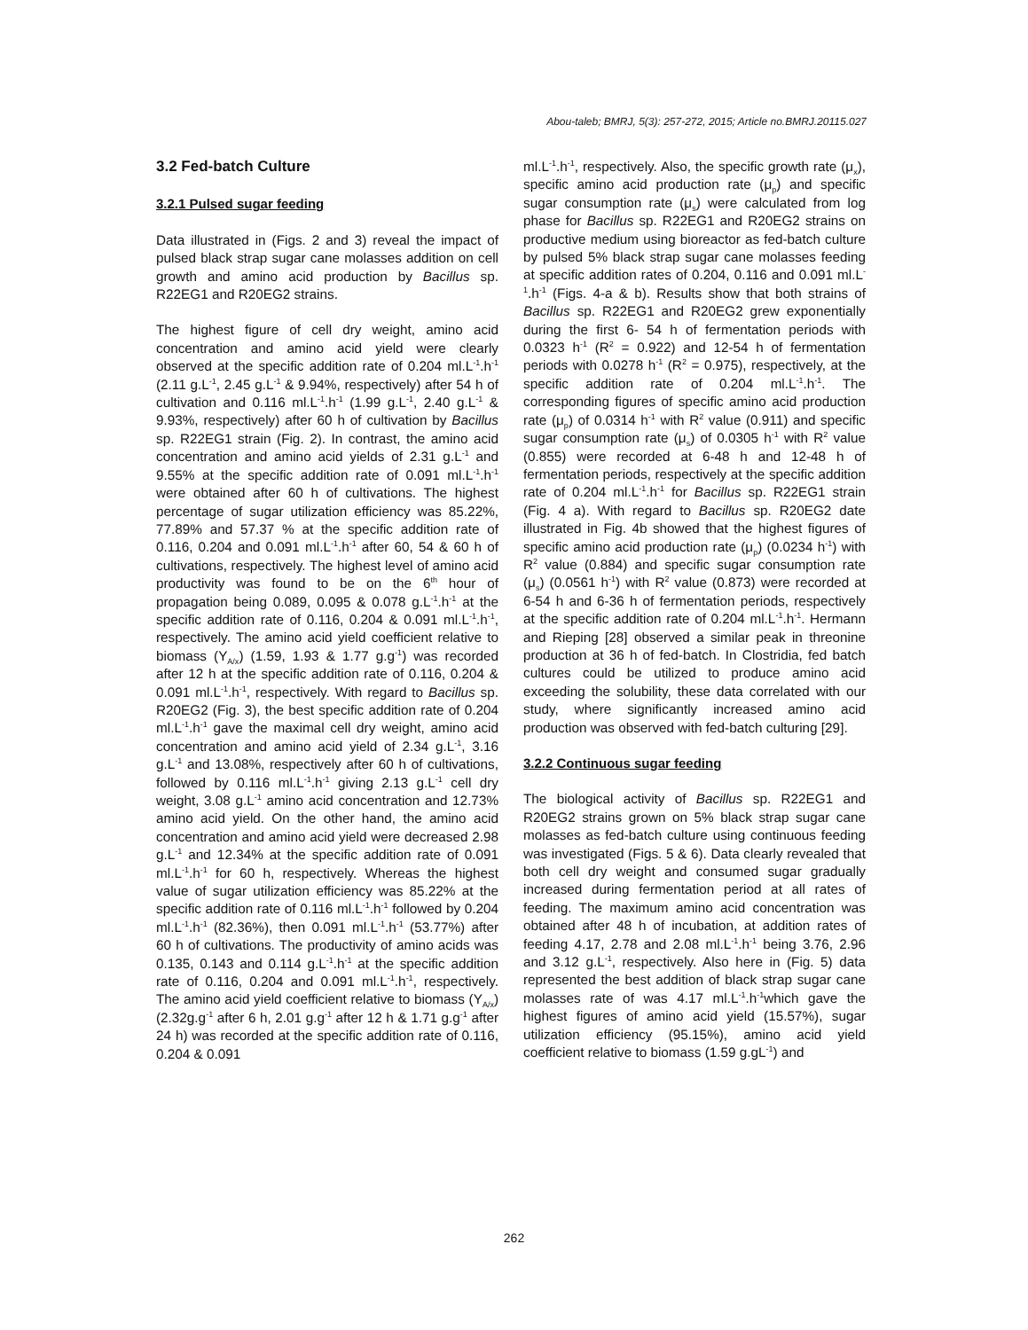Abou-taleb; BMRJ, 5(3): 257-272, 2015; Article no.BMRJ.20115.027
3.2 Fed-batch Culture
3.2.1 Pulsed sugar feeding
Data illustrated in (Figs. 2 and 3) reveal the impact of pulsed black strap sugar cane molasses addition on cell growth and amino acid production by Bacillus sp. R22EG1 and R20EG2 strains.
The highest figure of cell dry weight, amino acid concentration and amino acid yield were clearly observed at the specific addition rate of 0.204 ml.L<sup>-1</sup>.h<sup>-1</sup> (2.11 g.L<sup>-1</sup>, 2.45 g.L<sup>-1</sup> & 9.94%, respectively) after 54 h of cultivation and 0.116 ml.L<sup>-1</sup>.h<sup>-1</sup> (1.99 g.L<sup>-1</sup>, 2.40 g.L<sup>-1</sup> & 9.93%, respectively) after 60 h of cultivation by Bacillus sp. R22EG1 strain (Fig. 2). In contrast, the amino acid concentration and amino acid yields of 2.31 g.L<sup>-1</sup> and 9.55% at the specific addition rate of 0.091 ml.L<sup>-1</sup>.h<sup>-1</sup> were obtained after 60 h of cultivations. The highest percentage of sugar utilization efficiency was 85.22%, 77.89% and 57.37 % at the specific addition rate of 0.116, 0.204 and 0.091 ml.L<sup>-1</sup>.h<sup>-1</sup> after 60, 54 & 60 h of cultivations, respectively. The highest level of amino acid productivity was found to be on the 6<sup>th</sup> hour of propagation being 0.089, 0.095 & 0.078 g.L<sup>-1</sup>.h<sup>-1</sup> at the specific addition rate of 0.116, 0.204 & 0.091 ml.L<sup>-1</sup>.h<sup>-1</sup>, respectively. The amino acid yield coefficient relative to biomass (Y<sub>A/x</sub>) (1.59, 1.93 & 1.77 g.g<sup>-1</sup>) was recorded after 12 h at the specific addition rate of 0.116, 0.204 & 0.091 ml.L<sup>-1</sup>.h<sup>-1</sup>, respectively. With regard to Bacillus sp. R20EG2 (Fig. 3), the best specific addition rate of 0.204 ml.L<sup>-1</sup>.h<sup>-1</sup> gave the maximal cell dry weight, amino acid concentration and amino acid yield of 2.34 g.L<sup>-1</sup>, 3.16 g.L<sup>-1</sup> and 13.08%, respectively after 60 h of cultivations, followed by 0.116 ml.L<sup>-1</sup>.h<sup>-1</sup> giving 2.13 g.L<sup>-1</sup> cell dry weight, 3.08 g.L<sup>-1</sup> amino acid concentration and 12.73% amino acid yield. On the other hand, the amino acid concentration and amino acid yield were decreased 2.98 g.L<sup>-1</sup> and 12.34% at the specific addition rate of 0.091 ml.L<sup>-1</sup>.h<sup>-1</sup> for 60 h, respectively. Whereas the highest value of sugar utilization efficiency was 85.22% at the specific addition rate of 0.116 ml.L<sup>-1</sup>.h<sup>-1</sup> followed by 0.204 ml.L<sup>-1</sup>.h<sup>-1</sup> (82.36%), then 0.091 ml.L<sup>-1</sup>.h<sup>-1</sup> (53.77%) after 60 h of cultivations. The productivity of amino acids was 0.135, 0.143 and 0.114 g.L<sup>-1</sup>.h<sup>-1</sup> at the specific addition rate of 0.116, 0.204 and 0.091 ml.L<sup>-1</sup>.h<sup>-1</sup>, respectively. The amino acid yield coefficient relative to biomass (Y<sub>A/x</sub>) (2.32g.g<sup>-1</sup> after 6 h, 2.01 g.g<sup>-1</sup> after 12 h & 1.71 g.g<sup>-1</sup> after 24 h) was recorded at the specific addition rate of 0.116, 0.204 & 0.091
ml.L<sup>-1</sup>.h<sup>-1</sup>, respectively. Also, the specific growth rate (μ<sub>x</sub>), specific amino acid production rate (μ<sub>p</sub>) and specific sugar consumption rate (μ<sub>s</sub>) were calculated from log phase for Bacillus sp. R22EG1 and R20EG2 strains on productive medium using bioreactor as fed-batch culture by pulsed 5% black strap sugar cane molasses feeding at specific addition rates of 0.204, 0.116 and 0.091 ml.L<sup>-1</sup>.h<sup>-1</sup> (Figs. 4-a & b). Results show that both strains of Bacillus sp. R22EG1 and R20EG2 grew exponentially during the first 6- 54 h of fermentation periods with 0.0323 h<sup>-1</sup> (R<sup>2</sup> = 0.922) and 12-54 h of fermentation periods with 0.0278 h<sup>-1</sup> (R<sup>2</sup> = 0.975), respectively, at the specific addition rate of 0.204 ml.L<sup>-1</sup>.h<sup>-1</sup>. The corresponding figures of specific amino acid production rate (μ<sub>p</sub>) of 0.0314 h<sup>-1</sup> with R<sup>2</sup> value (0.911) and specific sugar consumption rate (μ<sub>s</sub>) of 0.0305 h<sup>-1</sup> with R<sup>2</sup> value (0.855) were recorded at 6-48 h and 12-48 h of fermentation periods, respectively at the specific addition rate of 0.204 ml.L<sup>-1</sup>.h<sup>-1</sup> for Bacillus sp. R22EG1 strain (Fig. 4 a). With regard to Bacillus sp. R20EG2 date illustrated in Fig. 4b showed that the highest figures of specific amino acid production rate (μ<sub>p</sub>) (0.0234 h<sup>-1</sup>) with R<sup>2</sup> value (0.884) and specific sugar consumption rate (μ<sub>s</sub>) (0.0561 h<sup>-1</sup>) with R<sup>2</sup> value (0.873) were recorded at 6-54 h and 6-36 h of fermentation periods, respectively at the specific addition rate of 0.204 ml.L<sup>-1</sup>.h<sup>-1</sup>. Hermann and Rieping [28] observed a similar peak in threonine production at 36 h of fed-batch. In Clostridia, fed batch cultures could be utilized to produce amino acid exceeding the solubility, these data correlated with our study, where significantly increased amino acid production was observed with fed-batch culturing [29].
3.2.2 Continuous sugar feeding
The biological activity of Bacillus sp. R22EG1 and R20EG2 strains grown on 5% black strap sugar cane molasses as fed-batch culture using continuous feeding was investigated (Figs. 5 & 6). Data clearly revealed that both cell dry weight and consumed sugar gradually increased during fermentation period at all rates of feeding. The maximum amino acid concentration was obtained after 48 h of incubation, at addition rates of feeding 4.17, 2.78 and 2.08 ml.L<sup>-1</sup>.h<sup>-1</sup> being 3.76, 2.96 and 3.12 g.L<sup>-1</sup>, respectively. Also here in (Fig. 5) data represented the best addition of black strap sugar cane molasses rate of was 4.17 ml.L<sup>-1</sup>.h<sup>-1</sup>which gave the highest figures of amino acid yield (15.57%), sugar utilization efficiency (95.15%), amino acid yield coefficient relative to biomass (1.59 g.gL<sup>-1</sup>) and
262